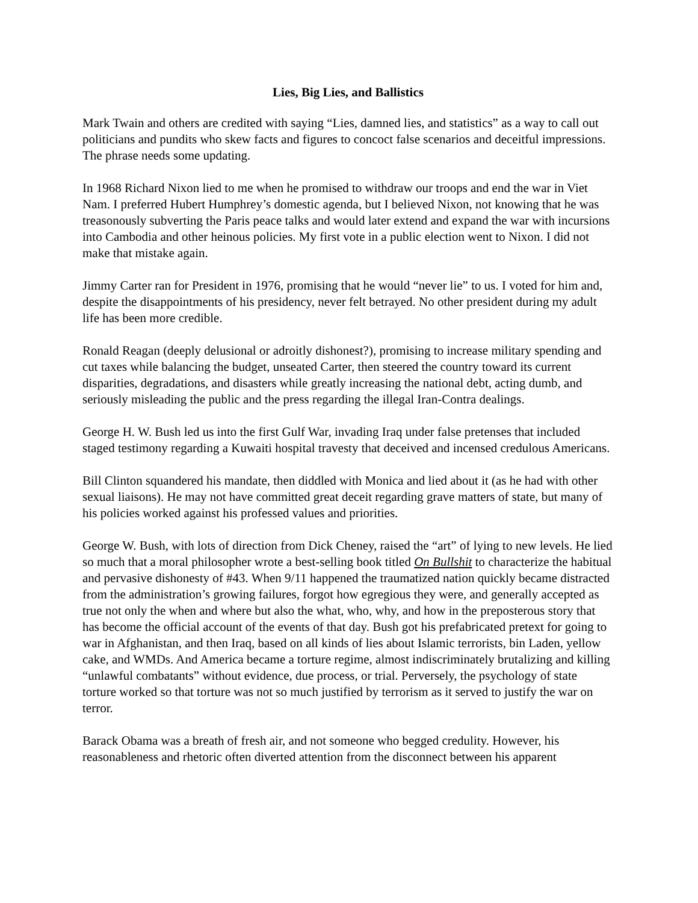Lies, Big Lies, and Ballistics
Mark Twain and others are credited with saying “Lies, damned lies, and statistics” as a way to call out politicians and pundits who skew facts and figures to concoct false scenarios and deceitful impressions. The phrase needs some updating.
In 1968 Richard Nixon lied to me when he promised to withdraw our troops and end the war in Viet Nam. I preferred Hubert Humphrey’s domestic agenda, but I believed Nixon, not knowing that he was treasonously subverting the Paris peace talks and would later extend and expand the war with incursions into Cambodia and other heinous policies. My first vote in a public election went to Nixon. I did not make that mistake again.
Jimmy Carter ran for President in 1976, promising that he would “never lie” to us. I voted for him and, despite the disappointments of his presidency, never felt betrayed. No other president during my adult life has been more credible.
Ronald Reagan (deeply delusional or adroitly dishonest?), promising to increase military spending and cut taxes while balancing the budget, unseated Carter, then steered the country toward its current disparities, degradations, and disasters while greatly increasing the national debt, acting dumb, and seriously misleading the public and the press regarding the illegal Iran-Contra dealings.
George H. W. Bush led us into the first Gulf War, invading Iraq under false pretenses that included staged testimony regarding a Kuwaiti hospital travesty that deceived and incensed credulous Americans.
Bill Clinton squandered his mandate, then diddled with Monica and lied about it (as he had with other sexual liaisons). He may not have committed great deceit regarding grave matters of state, but many of his policies worked against his professed values and priorities.
George W. Bush, with lots of direction from Dick Cheney, raised the “art” of lying to new levels. He lied so much that a moral philosopher wrote a best-selling book titled On Bullshit to characterize the habitual and pervasive dishonesty of #43. When 9/11 happened the traumatized nation quickly became distracted from the administration’s growing failures, forgot how egregious they were, and generally accepted as true not only the when and where but also the what, who, why, and how in the preposterous story that has become the official account of the events of that day. Bush got his prefabricated pretext for going to war in Afghanistan, and then Iraq, based on all kinds of lies about Islamic terrorists, bin Laden, yellow cake, and WMDs. And America became a torture regime, almost indiscriminately brutalizing and killing “unlawful combatants” without evidence, due process, or trial. Perversely, the psychology of state torture worked so that torture was not so much justified by terrorism as it served to justify the war on terror.
Barack Obama was a breath of fresh air, and not someone who begged credulity. However, his reasonableness and rhetoric often diverted attention from the disconnect between his apparent